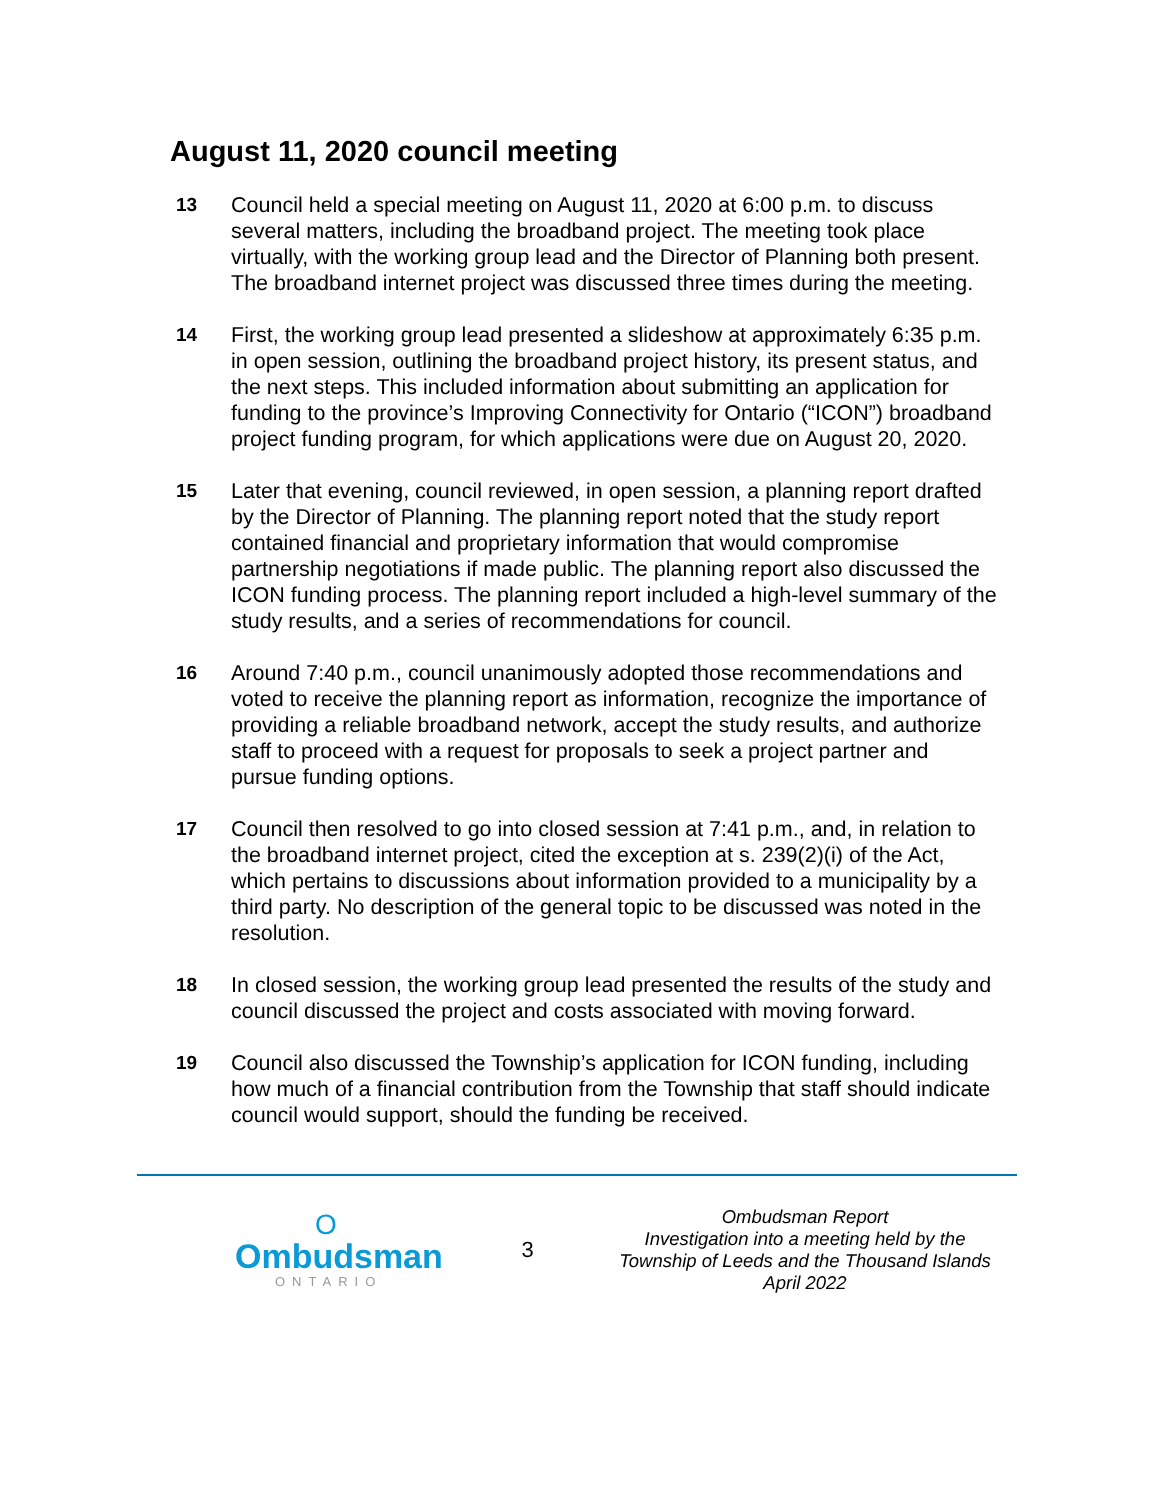August 11, 2020 council meeting
13 Council held a special meeting on August 11, 2020 at 6:00 p.m. to discuss several matters, including the broadband project. The meeting took place virtually, with the working group lead and the Director of Planning both present. The broadband internet project was discussed three times during the meeting.
14 First, the working group lead presented a slideshow at approximately 6:35 p.m. in open session, outlining the broadband project history, its present status, and the next steps. This included information about submitting an application for funding to the province’s Improving Connectivity for Ontario (“ICON”) broadband project funding program, for which applications were due on August 20, 2020.
15 Later that evening, council reviewed, in open session, a planning report drafted by the Director of Planning. The planning report noted that the study report contained financial and proprietary information that would compromise partnership negotiations if made public. The planning report also discussed the ICON funding process. The planning report included a high-level summary of the study results, and a series of recommendations for council.
16 Around 7:40 p.m., council unanimously adopted those recommendations and voted to receive the planning report as information, recognize the importance of providing a reliable broadband network, accept the study results, and authorize staff to proceed with a request for proposals to seek a project partner and pursue funding options.
17 Council then resolved to go into closed session at 7:41 p.m., and, in relation to the broadband internet project, cited the exception at s. 239(2)(i) of the Act, which pertains to discussions about information provided to a municipality by a third party. No description of the general topic to be discussed was noted in the resolution.
18 In closed session, the working group lead presented the results of the study and council discussed the project and costs associated with moving forward.
19 Council also discussed the Township’s application for ICON funding, including how much of a financial contribution from the Township that staff should indicate council would support, should the funding be received.
O
Ombudsman
ONTARIO
3
Ombudsman Report
Investigation into a meeting held by the Township of Leeds and the Thousand Islands
April 2022